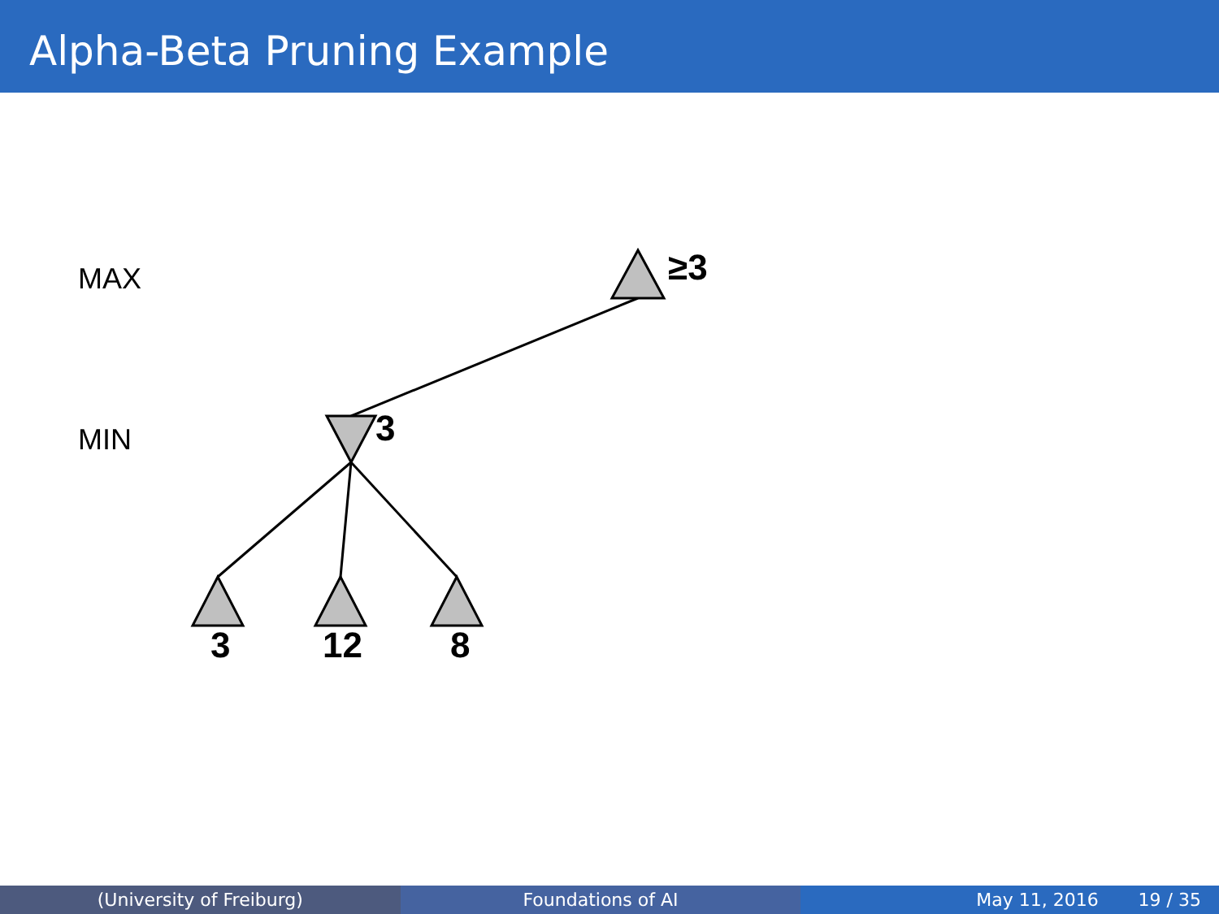Alpha-Beta Pruning Example
MAX
MIN
≥3
3
3 12 8
(University of Freiburg) Foundations of AI May 11, 2016 19 / 35